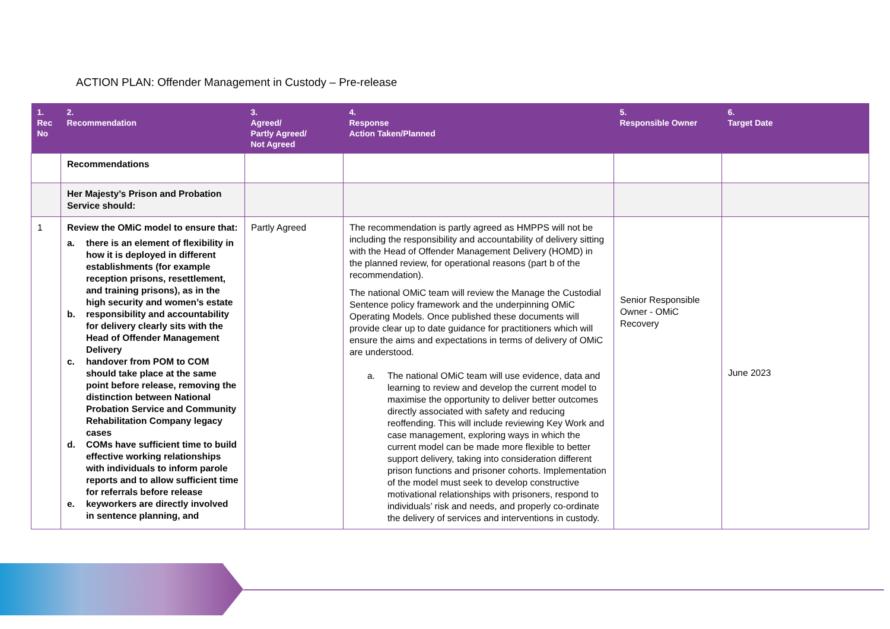ACTION PLAN: Offender Management in Custody – Pre-release
| 1. Rec No | 2. Recommendation | 3. Agreed/ Partly Agreed/ Not Agreed | 4. Response Action Taken/Planned | 5. Responsible Owner | 6. Target Date |
| --- | --- | --- | --- | --- | --- |
| | Recommendations | | | | |
| | Her Majesty’s Prison and Probation Service should: | | | | |
| 1 | Review the OMiC model to ensure that: a. there is an element of flexibility in how it is deployed in different establishments (for example reception prisons, resettlement, and training prisons), as in the high security and women’s estate b. responsibility and accountability for delivery clearly sits with the Head of Offender Management Delivery c. handover from POM to COM should take place at the same point before release, removing the distinction between National Probation Service and Community Rehabilitation Company legacy cases d. COMs have sufficient time to build effective working relationships with individuals to inform parole reports and to allow sufficient time for referrals before release e. keyworkers are directly involved in sentence planning, and | Partly Agreed | The recommendation is partly agreed as HMPPS will not be including the responsibility and accountability of delivery sitting with the Head of Offender Management Delivery (HOMD) in the planned review, for operational reasons (part b of the recommendation). The national OMiC team will review the Manage the Custodial Sentence policy framework and the underpinning OMiC Operating Models. Once published these documents will provide clear up to date guidance for practitioners which will ensure the aims and expectations in terms of delivery of OMiC are understood. a. The national OMiC team will use evidence, data and learning to review and develop the current model to maximise the opportunity to deliver better outcomes directly associated with safety and reducing reoffending. This will include reviewing Key Work and case management, exploring ways in which the current model can be made more flexible to better support delivery, taking into consideration different prison functions and prisoner cohorts. Implementation of the model must seek to develop constructive motivational relationships with prisoners, respond to individuals’ risk and needs, and properly co-ordinate the delivery of services and interventions in custody. | Senior Responsible Owner - OMiC Recovery | June 2023 |